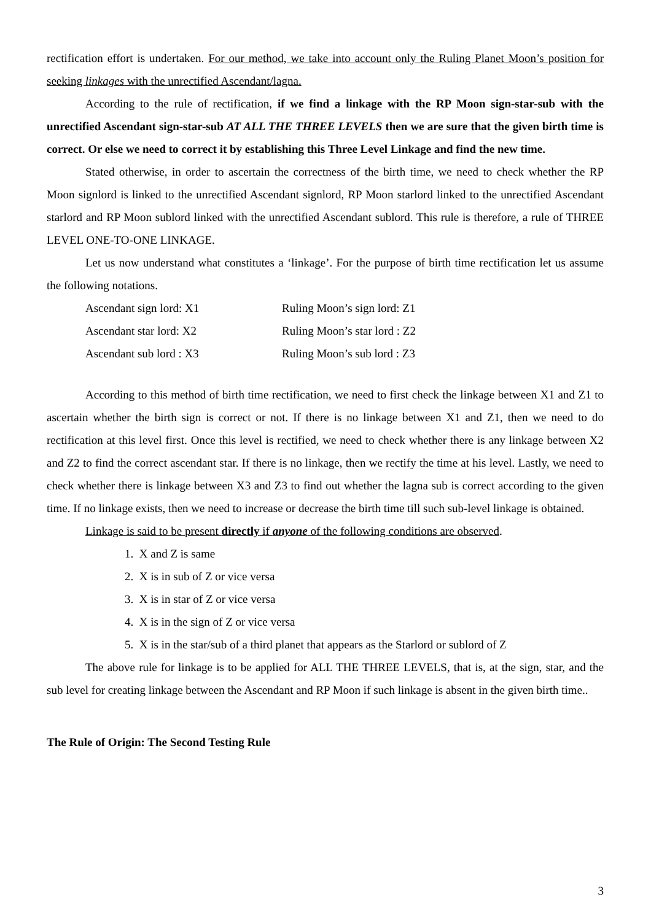rectification effort is undertaken. For our method, we take into account only the Ruling Planet Moon’s position for seeking linkages with the unrectified Ascendant/lagna.
According to the rule of rectification, if we find a linkage with the RP Moon sign-star-sub with the unrectified Ascendant sign-star-sub AT ALL THE THREE LEVELS then we are sure that the given birth time is correct. Or else we need to correct it by establishing this Three Level Linkage and find the new time.
Stated otherwise, in order to ascertain the correctness of the birth time, we need to check whether the RP Moon signlord is linked to the unrectified Ascendant signlord, RP Moon starlord linked to the unrectified Ascendant starlord and RP Moon sublord linked with the unrectified Ascendant sublord. This rule is therefore, a rule of THREE LEVEL ONE-TO-ONE LINKAGE.
Let us now understand what constitutes a ‘linkage’. For the purpose of birth time rectification let us assume the following notations.
Ascendant sign lord: X1
Ruling Moon’s sign lord: Z1
Ascendant star lord: X2
Ruling Moon’s star lord : Z2
Ascendant sub lord : X3
Ruling Moon’s sub lord : Z3
According to this method of birth time rectification, we need to first check the linkage between X1 and Z1 to ascertain whether the birth sign is correct or not. If there is no linkage between X1 and Z1, then we need to do rectification at this level first. Once this level is rectified, we need to check whether there is any linkage between X2 and Z2 to find the correct ascendant star. If there is no linkage, then we rectify the time at his level. Lastly, we need to check whether there is linkage between X3 and Z3 to find out whether the lagna sub is correct according to the given time. If no linkage exists, then we need to increase or decrease the birth time till such sub-level linkage is obtained.
Linkage is said to be present directly if anyone of the following conditions are observed.
1. X and Z is same
2. X is in sub of Z or vice versa
3. X is in star of Z or vice versa
4. X is in the sign of Z or vice versa
5. X is in the star/sub of a third planet that appears as the Starlord or sublord of Z
The above rule for linkage is to be applied for ALL THE THREE LEVELS, that is, at the sign, star, and the sub level for creating linkage between the Ascendant and RP Moon if such linkage is absent in the given birth time..
The Rule of Origin: The Second Testing Rule
3